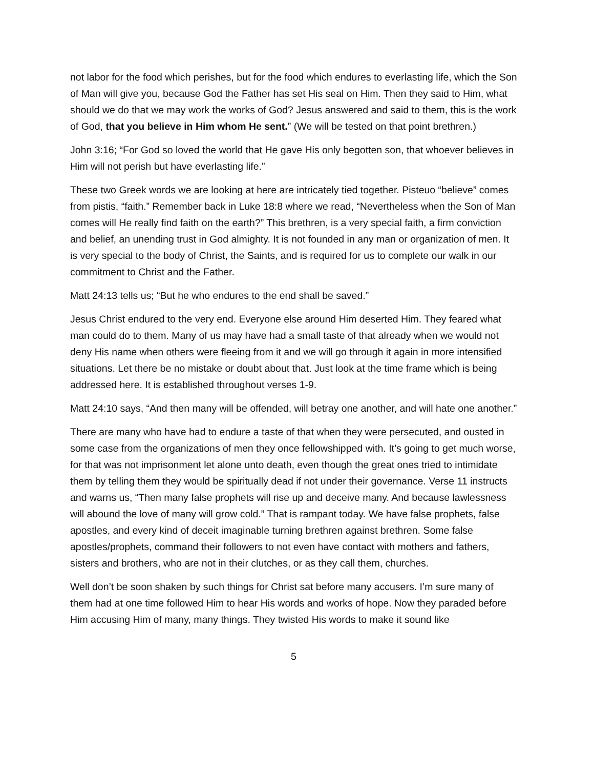not labor for the food which perishes, but for the food which endures to everlasting life, which the Son of Man will give you, because God the Father has set His seal on Him. Then they said to Him, what should we do that we may work the works of God? Jesus answered and said to them, this is the work of God, that you believe in Him whom He sent.” (We will be tested on that point brethren.)
John 3:16; “For God so loved the world that He gave His only begotten son, that whoever believes in Him will not perish but have everlasting life.”
These two Greek words we are looking at here are intricately tied together. Pisteuo “believe” comes from pistis, “faith.” Remember back in Luke 18:8 where we read, “Nevertheless when the Son of Man comes will He really find faith on the earth?” This brethren, is a very special faith, a firm conviction and belief, an unending trust in God almighty. It is not founded in any man or organization of men. It is very special to the body of Christ, the Saints, and is required for us to complete our walk in our commitment to Christ and the Father.
Matt 24:13 tells us; “But he who endures to the end shall be saved.”
Jesus Christ endured to the very end. Everyone else around Him deserted Him. They feared what man could do to them. Many of us may have had a small taste of that already when we would not deny His name when others were fleeing from it and we will go through it again in more intensified situations. Let there be no mistake or doubt about that. Just look at the time frame which is being addressed here. It is established throughout verses 1-9.
Matt 24:10 says, “And then many will be offended, will betray one another, and will hate one another.”
There are many who have had to endure a taste of that when they were persecuted, and ousted in some case from the organizations of men they once fellowshipped with. It’s going to get much worse, for that was not imprisonment let alone unto death, even though the great ones tried to intimidate them by telling them they would be spiritually dead if not under their governance. Verse 11 instructs and warns us, “Then many false prophets will rise up and deceive many. And because lawlessness will abound the love of many will grow cold.” That is rampant today. We have false prophets, false apostles, and every kind of deceit imaginable turning brethren against brethren. Some false apostles/prophets, command their followers to not even have contact with mothers and fathers, sisters and brothers, who are not in their clutches, or as they call them, churches.
Well don’t be soon shaken by such things for Christ sat before many accusers. I’m sure many of them had at one time followed Him to hear His words and works of hope. Now they paraded before Him accusing Him of many, many things. They twisted His words to make it sound like
5